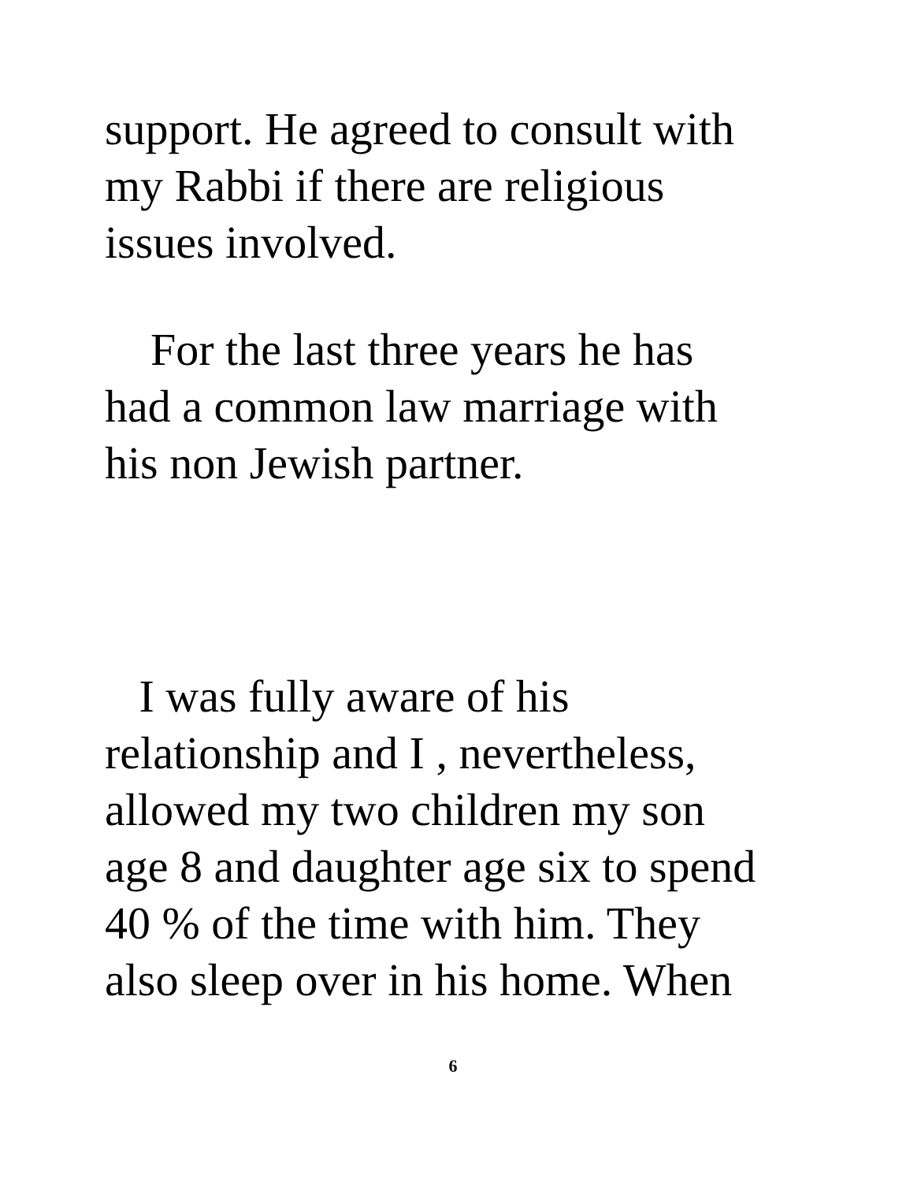support. He agreed to consult with
my Rabbi if there are religious
issues involved.
For the last three years he has
had a common law marriage with
his non Jewish partner.
I was fully aware of his
relationship and I , nevertheless,
allowed my two children my son
age 8 and daughter age six to spend
40 % of the time with him. They
also sleep over in his home. When
6